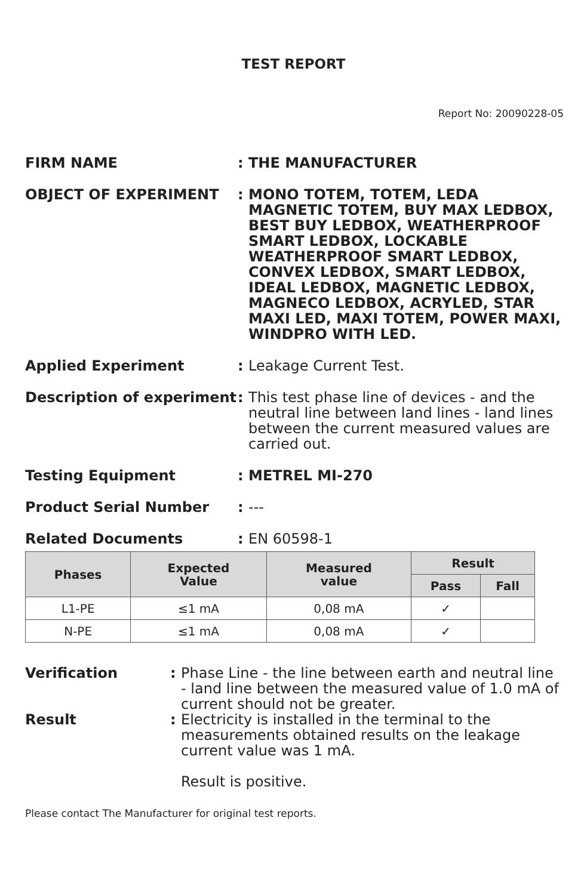TEST REPORT
Report No: 20090228-05
FIRM NAME : THE MANUFACTURER
OBJECT OF EXPERIMENT : MONO TOTEM, TOTEM, LEDA MAGNETIC TOTEM, BUY MAX LEDBOX, BEST BUY LEDBOX, WEATHERPROOF SMART LEDBOX, LOCKABLE WEATHERPROOF SMART LEDBOX, CONVEX LEDBOX, SMART LEDBOX, IDEAL LEDBOX, MAGNETIC LEDBOX, MAGNECO LEDBOX, ACRYLED, STAR MAXI LED, MAXI TOTEM, POWER MAXI, WINDPRO WITH LED.
Applied Experiment : Leakage Current Test.
Description of experiment
: This test phase line of devices - and the neutral line between land lines - land lines between the current measured values are carried out.
Testing Equipment : METREL MI-270
Product Serial Number : ---
Related Documents : EN 60598-1
| Phases | Expected Value | Measured value | Result | |
| --- | --- | --- | --- | --- |
| | | | Pass | Fall |
| L1-PE | ≤1 mA | 0,08 mA | ✓ | |
| N-PE | ≤1 mA | 0,08 mA | ✓ | |
Verification : Phase Line - the line between earth and neutral line - land line between the measured value of 1.0 mA of current should not be greater.
Result : Electricity is installed in the terminal to the measurements obtained results on the leakage current value was 1 mA.
Result is positive.
Please contact The Manufacturer for original test reports.